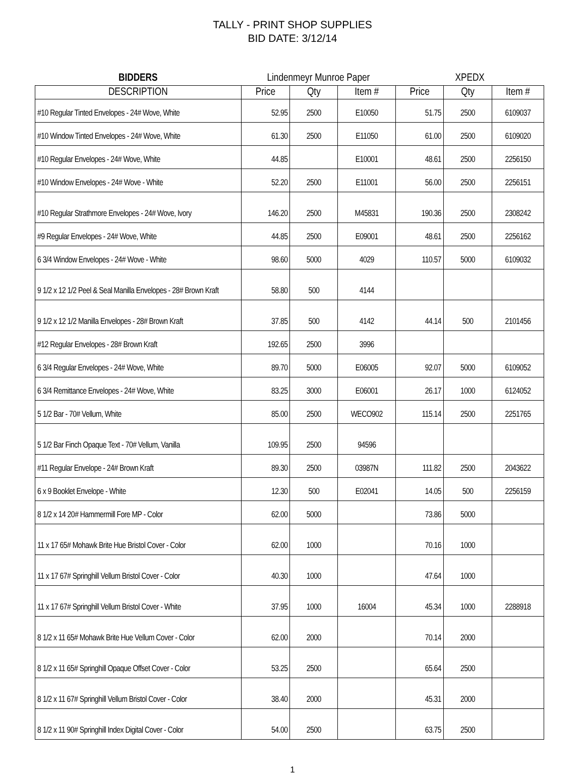TALLY - PRINT SHOP SUPPLIES
BID DATE: 3/12/14
| BIDDERS | Lindenmeyr Munroe Paper | | | XPEDX | | |
| DESCRIPTION | Price | Qty | Item # | Price | Qty | Item # |
| #10 Regular Tinted Envelopes - 24# Wove, White | 52.95 | 2500 | E10050 | 51.75 | 2500 | 6109037 |
| #10 Window Tinted Envelopes - 24# Wove, White | 61.30 | 2500 | E11050 | 61.00 | 2500 | 6109020 |
| #10 Regular Envelopes - 24# Wove, White | 44.85 | | E10001 | 48.61 | 2500 | 2256150 |
| #10 Window Envelopes - 24# Wove - White | 52.20 | 2500 | E11001 | 56.00 | 2500 | 2256151 |
| #10 Regular Strathmore Envelopes - 24# Wove, Ivory | 146.20 | 2500 | M45831 | 190.36 | 2500 | 2308242 |
| #9 Regular Envelopes - 24# Wove, White | 44.85 | 2500 | E09001 | 48.61 | 2500 | 2256162 |
| 6 3/4 Window Envelopes - 24# Wove - White | 98.60 | 5000 | 4029 | 110.57 | 5000 | 6109032 |
| 9 1/2 x 12 1/2 Peel & Seal Manilla Envelopes - 28# Brown Kraft | 58.80 | 500 | 4144 | | | |
| 9 1/2 x 12 1/2 Manilla Envelopes - 28# Brown Kraft | 37.85 | 500 | 4142 | 44.14 | 500 | 2101456 |
| #12 Regular Envelopes - 28# Brown Kraft | 192.65 | 2500 | 3996 | | | |
| 6 3/4 Regular Envelopes - 24# Wove, White | 89.70 | 5000 | E06005 | 92.07 | 5000 | 6109052 |
| 6 3/4 Remittance Envelopes - 24# Wove, White | 83.25 | 3000 | E06001 | 26.17 | 1000 | 6124052 |
| 5 1/2 Bar - 70# Vellum, White | 85.00 | 2500 | WECO902 | 115.14 | 2500 | 2251765 |
| 5 1/2 Bar Finch Opaque Text - 70# Vellum, Vanilla | 109.95 | 2500 | 94596 | | | |
| #11 Regular Envelope - 24# Brown Kraft | 89.30 | 2500 | 03987N | 111.82 | 2500 | 2043622 |
| 6 x 9 Booklet Envelope - White | 12.30 | 500 | E02041 | 14.05 | 500 | 2256159 |
| 8 1/2 x 14 20# Hammermill Fore MP - Color | 62.00 | 5000 | | 73.86 | 5000 | |
| 11 x 17 65# Mohawk Brite Hue Bristol Cover - Color | 62.00 | 1000 | | 70.16 | 1000 | |
| 11 x 17 67# Springhill Vellum Bristol Cover - Color | 40.30 | 1000 | | 47.64 | 1000 | |
| 11 x 17 67# Springhill Vellum Bristol Cover - White | 37.95 | 1000 | 16004 | 45.34 | 1000 | 2288918 |
| 8 1/2 x 11 65# Mohawk Brite Hue Vellum Cover - Color | 62.00 | 2000 | | 70.14 | 2000 | |
| 8 1/2 x 11 65# Springhill Opaque Offset Cover - Color | 53.25 | 2500 | | 65.64 | 2500 | |
| 8 1/2 x 11 67# Springhill Vellum Bristol Cover - Color | 38.40 | 2000 | | 45.31 | 2000 | |
| 8 1/2 x 11 90# Springhill Index Digital Cover - Color | 54.00 | 2500 | | 63.75 | 2500 | |
1